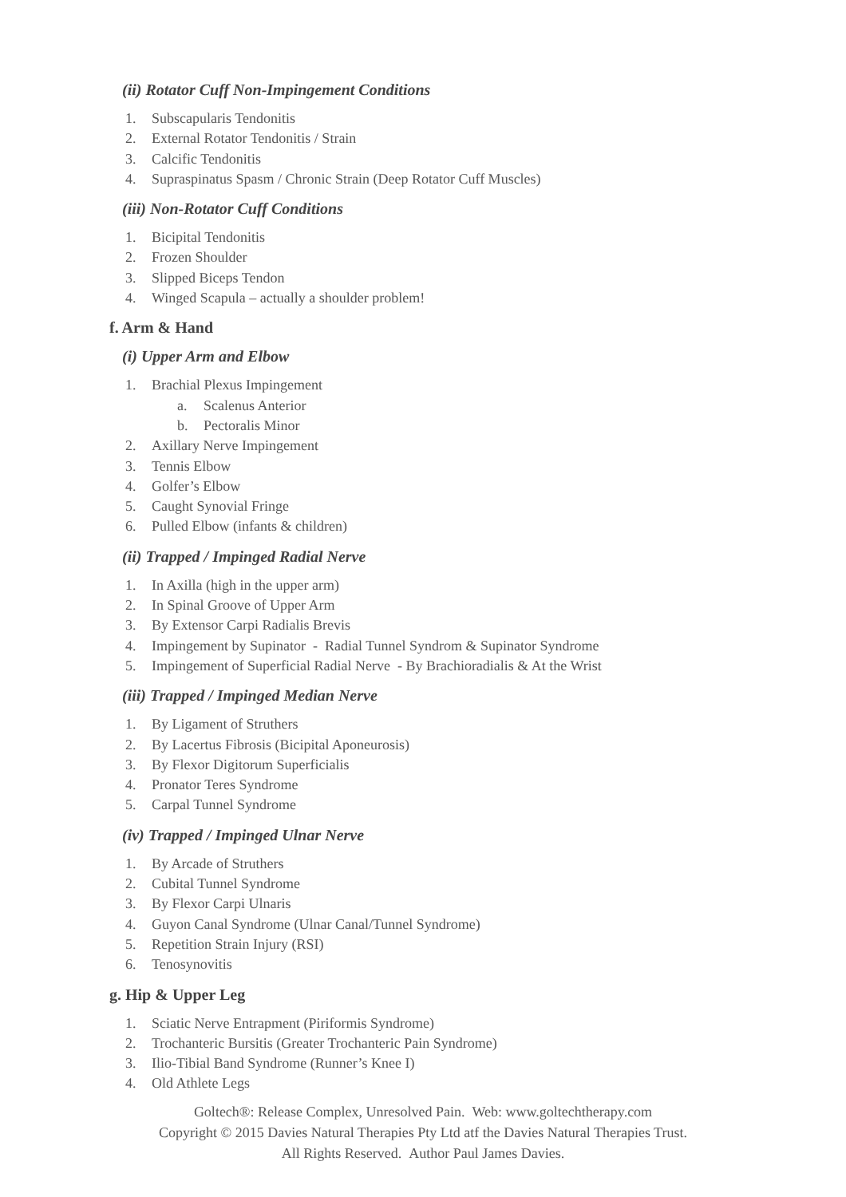(ii) Rotator Cuff Non-Impingement Conditions
1. Subscapularis Tendonitis
2. External Rotator Tendonitis / Strain
3. Calcific Tendonitis
4. Supraspinatus Spasm / Chronic Strain (Deep Rotator Cuff Muscles)
(iii) Non-Rotator Cuff Conditions
1. Bicipital Tendonitis
2. Frozen Shoulder
3. Slipped Biceps Tendon
4. Winged Scapula – actually a shoulder problem!
f. Arm & Hand
(i) Upper Arm and Elbow
1. Brachial Plexus Impingement
a. Scalenus Anterior
b. Pectoralis Minor
2. Axillary Nerve Impingement
3. Tennis Elbow
4. Golfer’s Elbow
5. Caught Synovial Fringe
6. Pulled Elbow (infants & children)
(ii) Trapped / Impinged Radial Nerve
1. In Axilla (high in the upper arm)
2. In Spinal Groove of Upper Arm
3. By Extensor Carpi Radialis Brevis
4. Impingement by Supinator - Radial Tunnel Syndrom & Supinator Syndrome
5. Impingement of Superficial Radial Nerve - By Brachioradialis & At the Wrist
(iii) Trapped / Impinged Median Nerve
1. By Ligament of Struthers
2. By Lacertus Fibrosis (Bicipital Aponeurosis)
3. By Flexor Digitorum Superficialis
4. Pronator Teres Syndrome
5. Carpal Tunnel Syndrome
(iv) Trapped / Impinged Ulnar Nerve
1. By Arcade of Struthers
2. Cubital Tunnel Syndrome
3. By Flexor Carpi Ulnaris
4. Guyon Canal Syndrome (Ulnar Canal/Tunnel Syndrome)
5. Repetition Strain Injury (RSI)
6. Tenosynovitis
g. Hip & Upper Leg
1. Sciatic Nerve Entrapment (Piriformis Syndrome)
2. Trochanteric Bursitis (Greater Trochanteric Pain Syndrome)
3. Ilio-Tibial Band Syndrome (Runner’s Knee I)
4. Old Athlete Legs
Goltech®: Release Complex, Unresolved Pain. Web: www.goltechtherapy.com
Copyright © 2015 Davies Natural Therapies Pty Ltd atf the Davies Natural Therapies Trust.
All Rights Reserved. Author Paul James Davies.